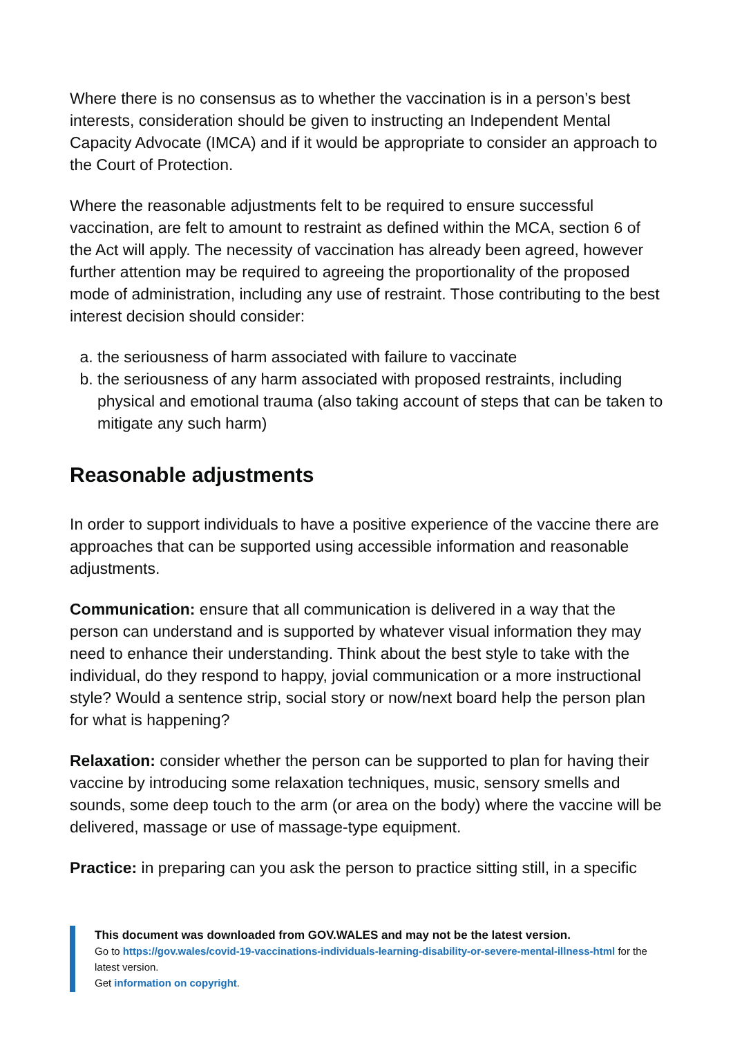Where there is no consensus as to whether the vaccination is in a person’s best interests, consideration should be given to instructing an Independent Mental Capacity Advocate (IMCA) and if it would be appropriate to consider an approach to the Court of Protection.
Where the reasonable adjustments felt to be required to ensure successful vaccination, are felt to amount to restraint as defined within the MCA, section 6 of the Act will apply. The necessity of vaccination has already been agreed, however further attention may be required to agreeing the proportionality of the proposed mode of administration, including any use of restraint. Those contributing to the best interest decision should consider:
a. the seriousness of harm associated with failure to vaccinate
b. the seriousness of any harm associated with proposed restraints, including physical and emotional trauma (also taking account of steps that can be taken to mitigate any such harm)
Reasonable adjustments
In order to support individuals to have a positive experience of the vaccine there are approaches that can be supported using accessible information and reasonable adjustments.
Communication: ensure that all communication is delivered in a way that the person can understand and is supported by whatever visual information they may need to enhance their understanding. Think about the best style to take with the individual, do they respond to happy, jovial communication or a more instructional style? Would a sentence strip, social story or now/next board help the person plan for what is happening?
Relaxation: consider whether the person can be supported to plan for having their vaccine by introducing some relaxation techniques, music, sensory smells and sounds, some deep touch to the arm (or area on the body) where the vaccine will be delivered, massage or use of massage-type equipment.
Practice: in preparing can you ask the person to practice sitting still, in a specific
This document was downloaded from GOV.WALES and may not be the latest version.
Go to https://gov.wales/covid-19-vaccinations-individuals-learning-disability-or-severe-mental-illness-html for the latest version.
Get information on copyright.